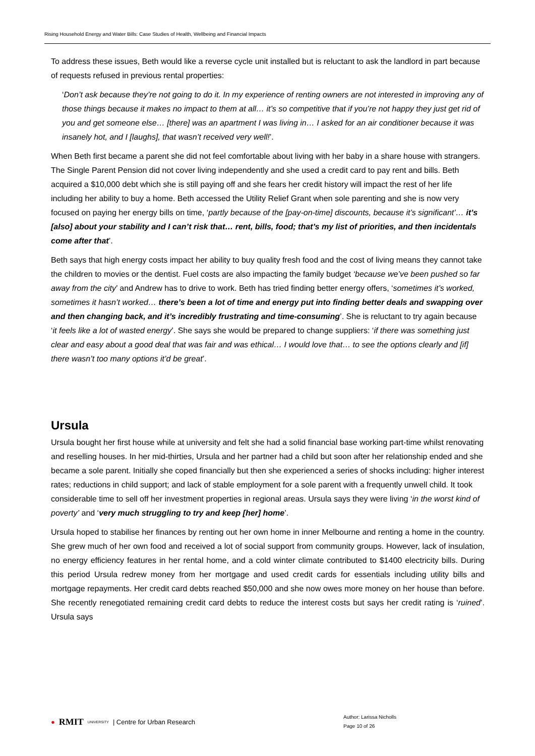Rising Household Energy and Water Bills: Case Studies of Health, Wellbeing and Financial Impacts
To address these issues, Beth would like a reverse cycle unit installed but is reluctant to ask the landlord in part because of requests refused in previous rental properties:
‘Don’t ask because they’re not going to do it. In my experience of renting owners are not interested in improving any of those things because it makes no impact to them at all… it’s so competitive that if you’re not happy they just get rid of you and get someone else… [there] was an apartment I was living in… I asked for an air conditioner because it was insanely hot, and I [laughs], that wasn’t received very well!’.
When Beth first became a parent she did not feel comfortable about living with her baby in a share house with strangers. The Single Parent Pension did not cover living independently and she used a credit card to pay rent and bills. Beth acquired a $10,000 debt which she is still paying off and she fears her credit history will impact the rest of her life including her ability to buy a home. Beth accessed the Utility Relief Grant when sole parenting and she is now very focused on paying her energy bills on time, ‘partly because of the [pay-on-time] discounts, because it’s significant’… it’s [also] about your stability and I can’t risk that… rent, bills, food; that’s my list of priorities, and then incidentals come after that’.
Beth says that high energy costs impact her ability to buy quality fresh food and the cost of living means they cannot take the children to movies or the dentist. Fuel costs are also impacting the family budget ‘because we’ve been pushed so far away from the city’ and Andrew has to drive to work. Beth has tried finding better energy offers, ‘sometimes it’s worked, sometimes it hasn’t worked… there’s been a lot of time and energy put into finding better deals and swapping over and then changing back, and it’s incredibly frustrating and time-consuming’. She is reluctant to try again because ‘it feels like a lot of wasted energy’. She says she would be prepared to change suppliers: ‘if there was something just clear and easy about a good deal that was fair and was ethical… I would love that… to see the options clearly and [if] there wasn’t too many options it’d be great’.
Ursula
Ursula bought her first house while at university and felt she had a solid financial base working part-time whilst renovating and reselling houses. In her mid-thirties, Ursula and her partner had a child but soon after her relationship ended and she became a sole parent. Initially she coped financially but then she experienced a series of shocks including: higher interest rates; reductions in child support; and lack of stable employment for a sole parent with a frequently unwell child. It took considerable time to sell off her investment properties in regional areas. Ursula says they were living ‘in the worst kind of poverty’ and ‘very much struggling to try and keep [her] home’.
Ursula hoped to stabilise her finances by renting out her own home in inner Melbourne and renting a home in the country. She grew much of her own food and received a lot of social support from community groups. However, lack of insulation, no energy efficiency features in her rental home, and a cold winter climate contributed to $1400 electricity bills. During this period Ursula redrew money from her mortgage and used credit cards for essentials including utility bills and mortgage repayments. Her credit card debts reached $50,000 and she now owes more money on her house than before. She recently renegotiated remaining credit card debts to reduce the interest costs but says her credit rating is ‘ruined’. Ursula says
● RMIT UNIVERSITY | Centre for Urban Research
Author: Larissa Nicholls
Page 10 of 26